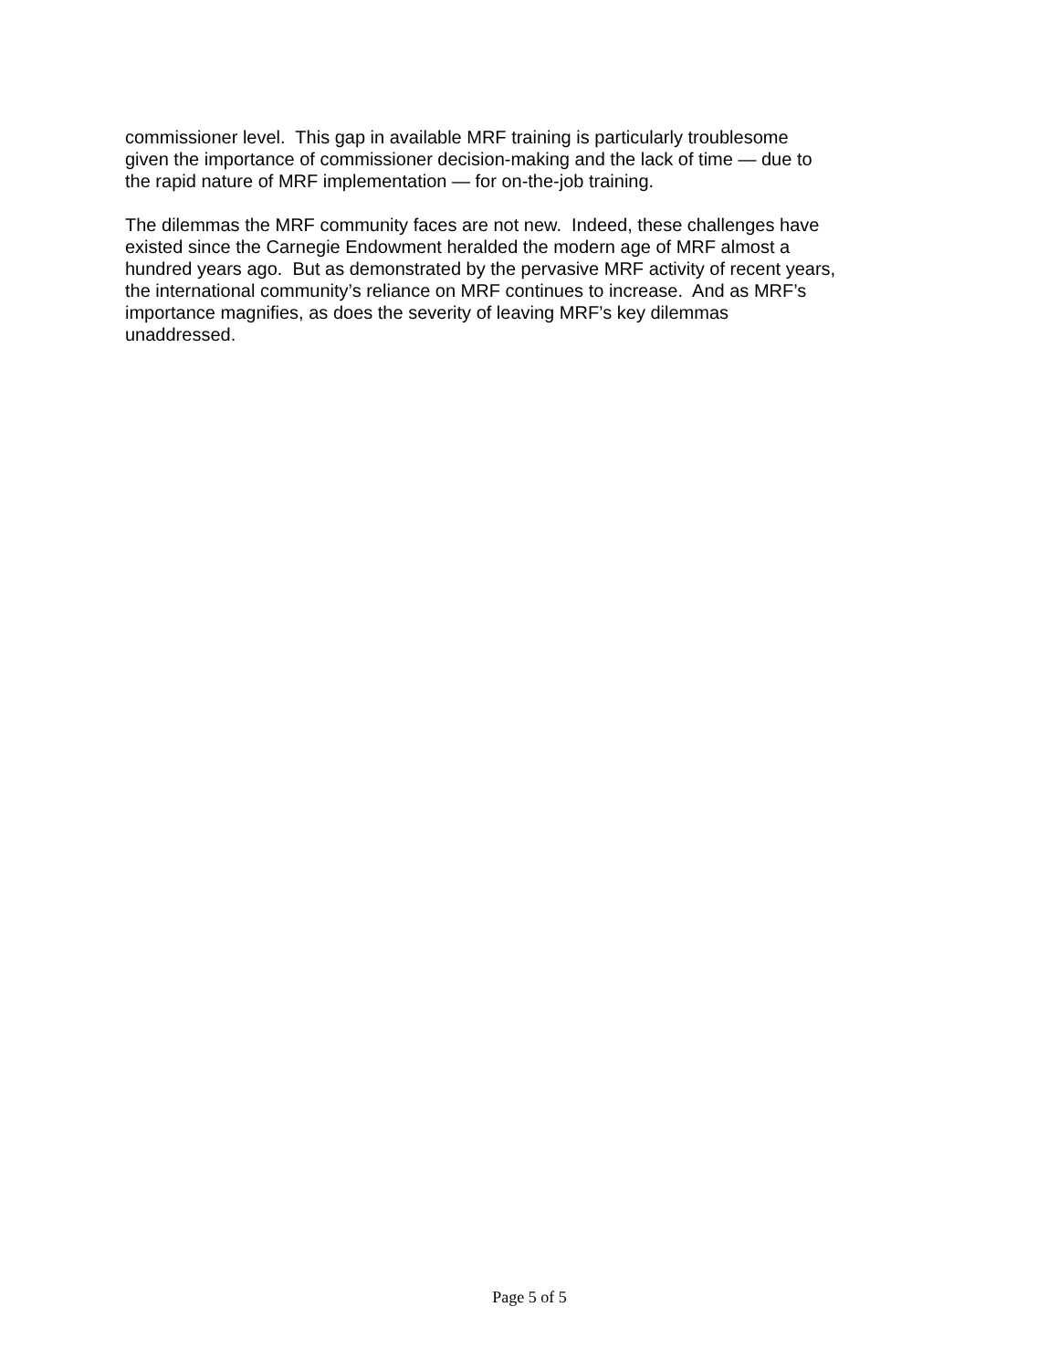commissioner level. This gap in available MRF training is particularly troublesome
given the importance of commissioner decision-making and the lack of time — due to
the rapid nature of MRF implementation — for on-the-job training.
The dilemmas the MRF community faces are not new. Indeed, these challenges have
existed since the Carnegie Endowment heralded the modern age of MRF almost a
hundred years ago. But as demonstrated by the pervasive MRF activity of recent years,
the international community’s reliance on MRF continues to increase. And as MRF’s
importance magnifies, as does the severity of leaving MRF’s key dilemmas
unaddressed.
Page 5 of 5